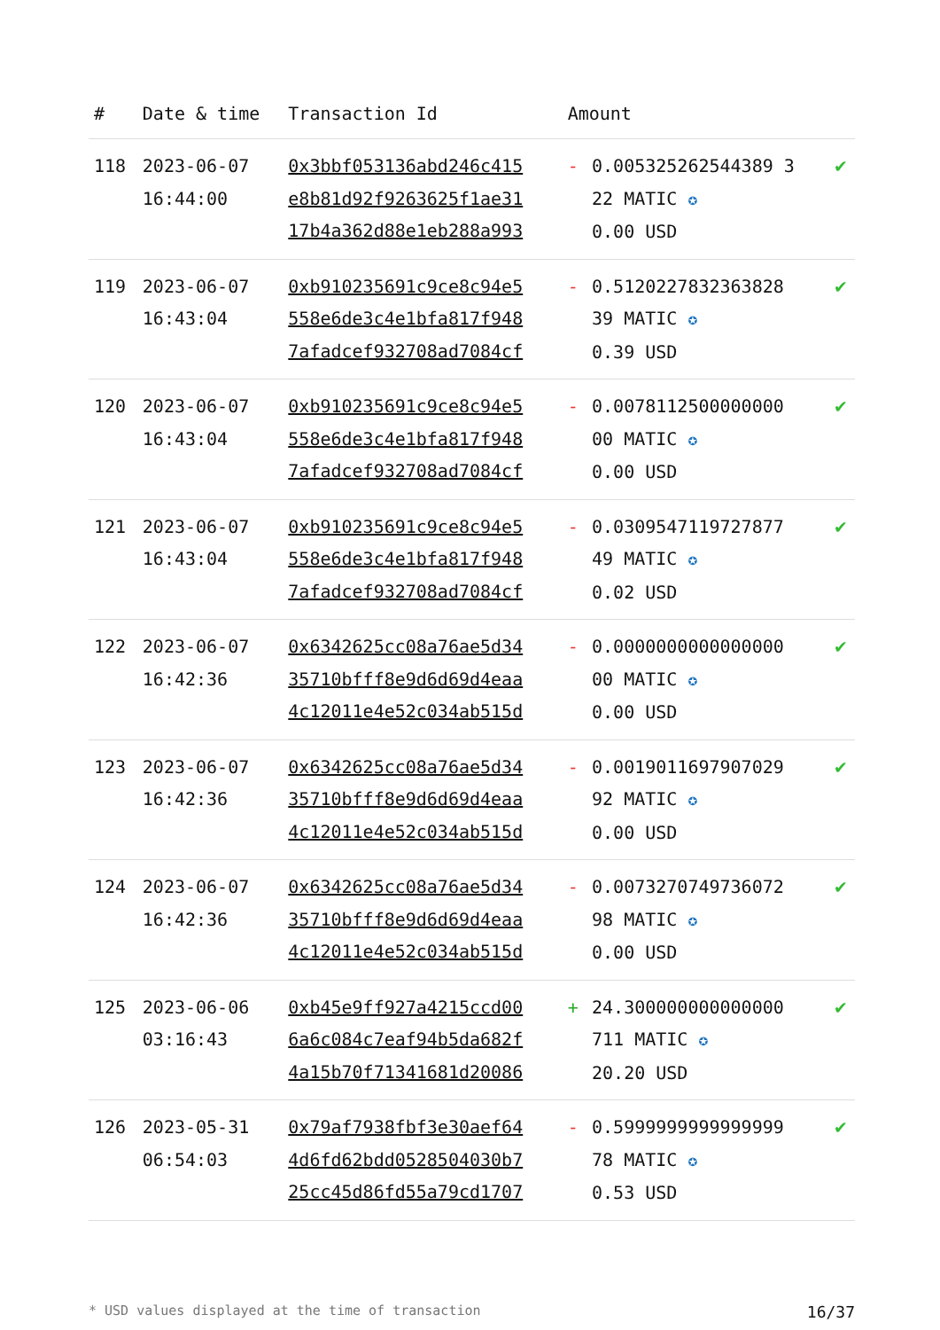| # | Date & time | Transaction Id | Amount | | |
| --- | --- | --- | --- | --- | --- |
| 118 | 2023-06-07 16:44:00 | 0x3bbf053136abd246c415 e8b81d92f9263625f1ae31 17b4a362d88e1eb288a993 | - | 0.005325262544389 3 22 MATIC ✪ 0.00 USD | ✔ |
| 119 | 2023-06-07 16:43:04 | 0xb910235691c9ce8c94e5 558e6de3c4e1bfa817f948 7afadcef932708ad7084cf | - | 0.5120227832363828 39 MATIC ✪ 0.39 USD | ✔ |
| 120 | 2023-06-07 16:43:04 | 0xb910235691c9ce8c94e5 558e6de3c4e1bfa817f948 7afadcef932708ad7084cf | - | 0.0078112500000000 00 MATIC ✪ 0.00 USD | ✔ |
| 121 | 2023-06-07 16:43:04 | 0xb910235691c9ce8c94e5 558e6de3c4e1bfa817f948 7afadcef932708ad7084cf | - | 0.0309547119727877 49 MATIC ✪ 0.02 USD | ✔ |
| 122 | 2023-06-07 16:42:36 | 0x6342625cc08a76ae5d34 35710bfff8e9d6d69d4eaa 4c12011e4e52c034ab515d | - | 0.0000000000000000 00 MATIC ✪ 0.00 USD | ✔ |
| 123 | 2023-06-07 16:42:36 | 0x6342625cc08a76ae5d34 35710bfff8e9d6d69d4eaa 4c12011e4e52c034ab515d | - | 0.0019011697907029 92 MATIC ✪ 0.00 USD | ✔ |
| 124 | 2023-06-07 16:42:36 | 0x6342625cc08a76ae5d34 35710bfff8e9d6d69d4eaa 4c12011e4e52c034ab515d | - | 0.0073270749736072 98 MATIC ✪ 0.00 USD | ✔ |
| 125 | 2023-06-06 03:16:43 | 0xb45e9ff927a4215ccd00 6a6c084c7eaf94b5da682f 4a15b70f71341681d20086 | + | 24.300000000000000 711 MATIC ✪ 20.20 USD | ✔ |
| 126 | 2023-05-31 06:54:03 | 0x79af7938fbf3e30aef64 4d6fd62bdd0528504030b7 25cc45d86fd55a79cd1707 | - | 0.5999999999999999 78 MATIC ✪ 0.53 USD | ✔ |
* USD values displayed at the time of transaction 16/37